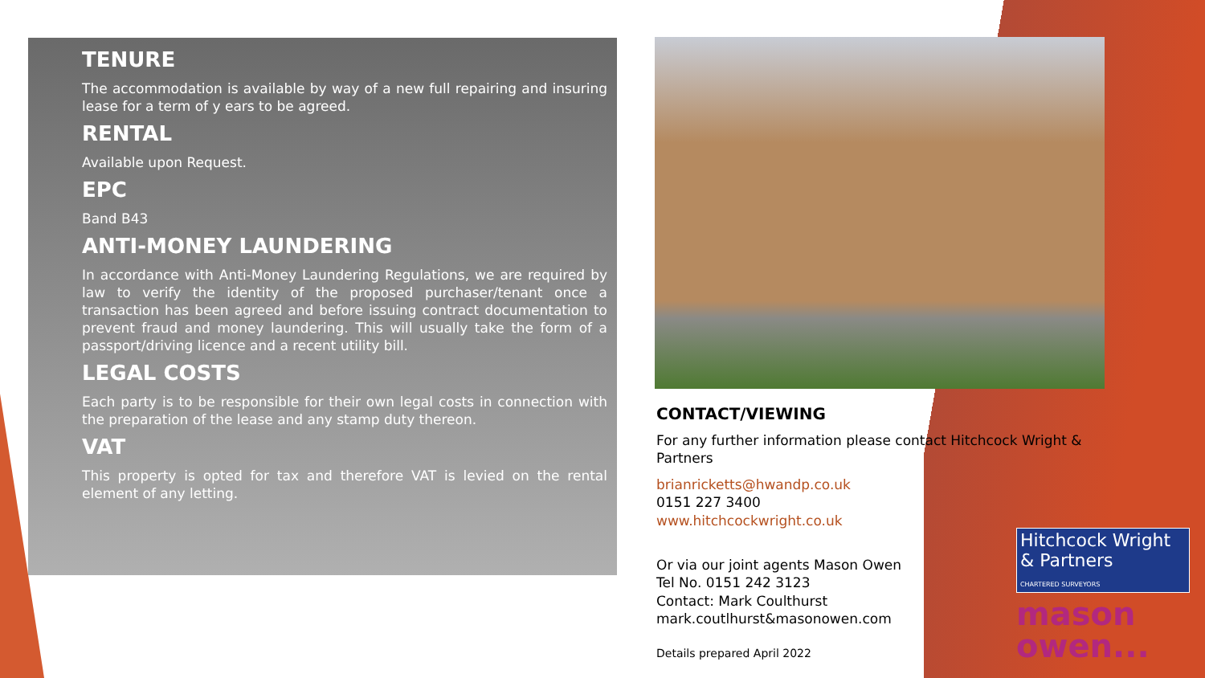TENURE
The accommodation is available by way of a new full repairing and insuring lease for a term of y ears to be agreed.
RENTAL
Available upon Request.
EPC
Band B43
ANTI-MONEY LAUNDERING
In accordance with Anti-Money Laundering Regulations, we are required by law to verify the identity of the proposed purchaser/tenant once a transaction has been agreed and before issuing contract documentation to prevent fraud and money laundering. This will usually take the form of a passport/driving licence and a recent utility bill.
LEGAL COSTS
Each party is to be responsible for their own legal costs in connection with the preparation of the lease and any stamp duty thereon.
VAT
This property is opted for tax and therefore VAT is levied on the rental element of any letting.
CONTACT/VIEWING
For any further information please contact Hitchcock Wright & Partners
brianricketts@hwandp.co.uk
0151 227 3400
www.hitchcockwright.co.uk
Or via our joint agents Mason Owen
Tel No. 0151 242 3123
Contact: Mark Coulthurst
mark.coutlhurst&masonowen.com
Details prepared April 2022
Hitchcock Wright & Partners
CHARTERED SURVEYORS
mason owen...